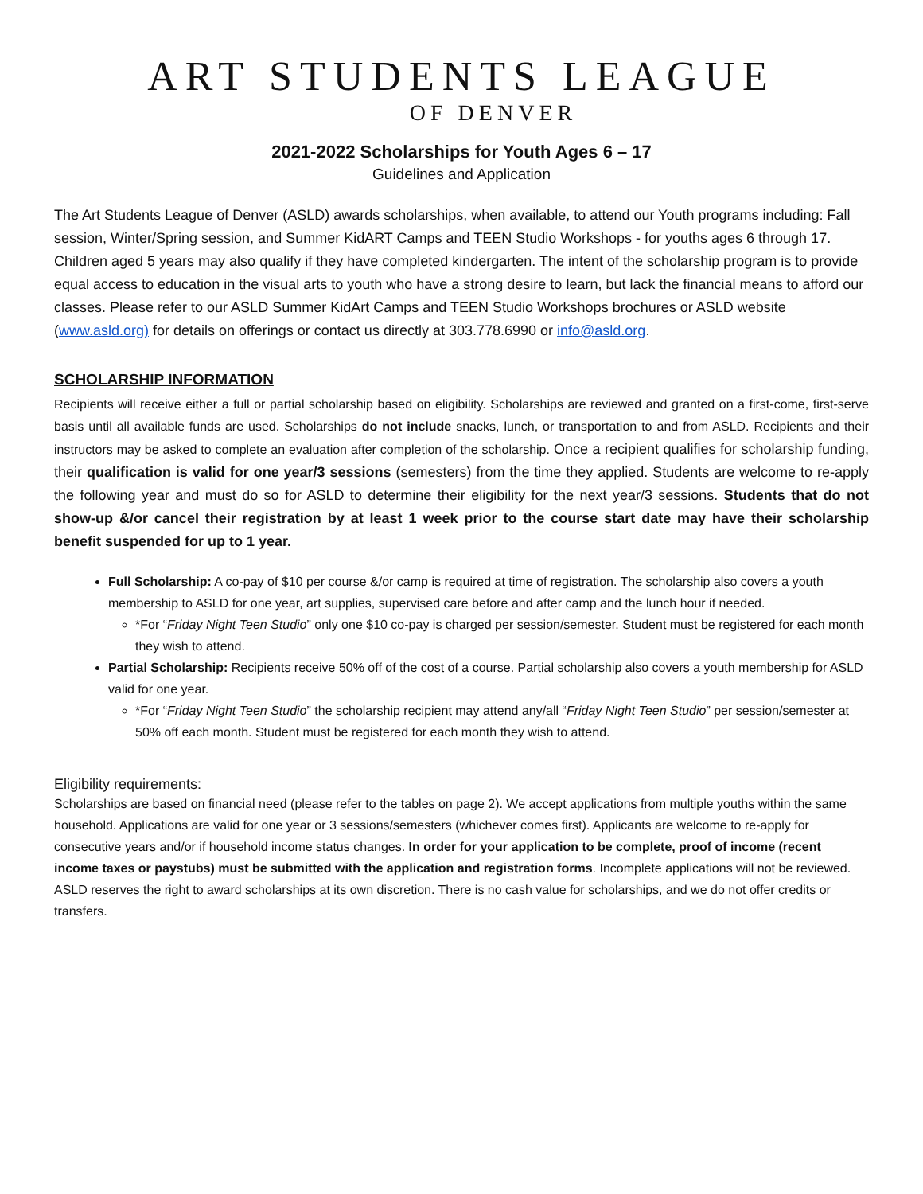ART STUDENTS LEAGUE
OF DENVER
2021-2022 Scholarships for Youth Ages 6 – 17
Guidelines and Application
The Art Students League of Denver (ASLD) awards scholarships, when available, to attend our Youth programs including: Fall session, Winter/Spring session, and Summer KidART Camps and TEEN Studio Workshops - for youths ages 6 through 17. Children aged 5 years may also qualify if they have completed kindergarten. The intent of the scholarship program is to provide equal access to education in the visual arts to youth who have a strong desire to learn, but lack the financial means to afford our classes. Please refer to our ASLD Summer KidArt Camps and TEEN Studio Workshops brochures or ASLD website (www.asld.org) for details on offerings or contact us directly at 303.778.6990 or info@asld.org.
SCHOLARSHIP INFORMATION
Recipients will receive either a full or partial scholarship based on eligibility. Scholarships are reviewed and granted on a first-come, first-serve basis until all available funds are used. Scholarships do not include snacks, lunch, or transportation to and from ASLD. Recipients and their instructors may be asked to complete an evaluation after completion of the scholarship. Once a recipient qualifies for scholarship funding, their qualification is valid for one year/3 sessions (semesters) from the time they applied. Students are welcome to re-apply the following year and must do so for ASLD to determine their eligibility for the next year/3 sessions. Students that do not show-up &/or cancel their registration by at least 1 week prior to the course start date may have their scholarship benefit suspended for up to 1 year.
Full Scholarship: A co-pay of $10 per course &/or camp is required at time of registration. The scholarship also covers a youth membership to ASLD for one year, art supplies, supervised care before and after camp and the lunch hour if needed.
*For “Friday Night Teen Studio” only one $10 co-pay is charged per session/semester. Student must be registered for each month they wish to attend.
Partial Scholarship: Recipients receive 50% off of the cost of a course. Partial scholarship also covers a youth membership for ASLD valid for one year.
*For “Friday Night Teen Studio” the scholarship recipient may attend any/all “Friday Night Teen Studio” per session/semester at 50% off each month. Student must be registered for each month they wish to attend.
Eligibility requirements:
Scholarships are based on financial need (please refer to the tables on page 2). We accept applications from multiple youths within the same household. Applications are valid for one year or 3 sessions/semesters (whichever comes first). Applicants are welcome to re-apply for consecutive years and/or if household income status changes. In order for your application to be complete, proof of income (recent income taxes or paystubs) must be submitted with the application and registration forms. Incomplete applications will not be reviewed. ASLD reserves the right to award scholarships at its own discretion. There is no cash value for scholarships, and we do not offer credits or transfers.